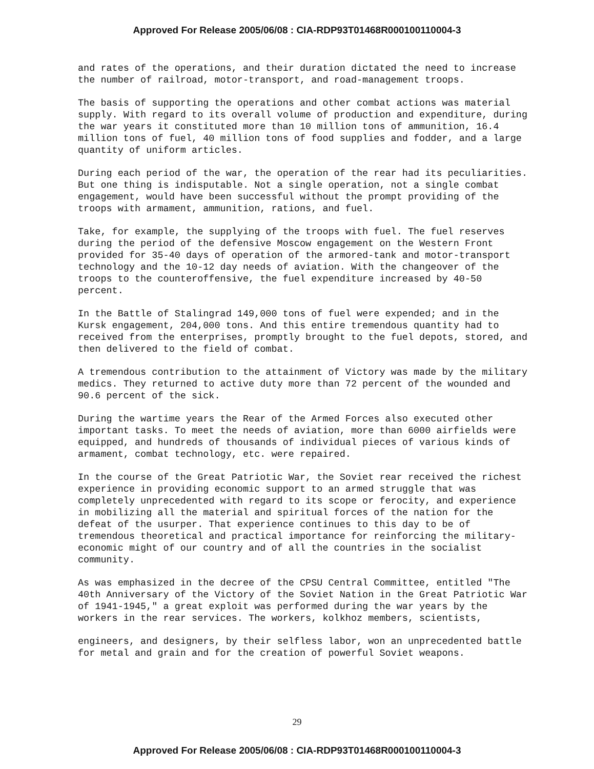Approved For Release 2005/06/08 : CIA-RDP93T01468R000100110004-3
and rates of the operations, and their duration dictated the need to increase the number of railroad, motor-transport, and road-management troops.
The basis of supporting the operations and other combat actions was material supply. With regard to its overall volume of production and expenditure, during the war years it constituted more than 10 million tons of ammunition, 16.4 million tons of fuel, 40 million tons of food supplies and fodder, and a large quantity of uniform articles.
During each period of the war, the operation of the rear had its peculiarities. But one thing is indisputable. Not a single operation, not a single combat engagement, would have been successful without the prompt providing of the troops with armament, ammunition, rations, and fuel.
Take, for example, the supplying of the troops with fuel. The fuel reserves during the period of the defensive Moscow engagement on the Western Front provided for 35-40 days of operation of the armored-tank and motor-transport technology and the 10-12 day needs of aviation. With the changeover of the troops to the counteroffensive, the fuel expenditure increased by 40-50 percent.
In the Battle of Stalingrad 149,000 tons of fuel were expended; and in the Kursk engagement, 204,000 tons. And this entire tremendous quantity had to received from the enterprises, promptly brought to the fuel depots, stored, and then delivered to the field of combat.
A tremendous contribution to the attainment of Victory was made by the military medics. They returned to active duty more than 72 percent of the wounded and 90.6 percent of the sick.
During the wartime years the Rear of the Armed Forces also executed other important tasks. To meet the needs of aviation, more than 6000 airfields were equipped, and hundreds of thousands of individual pieces of various kinds of armament, combat technology, etc. were repaired.
In the course of the Great Patriotic War, the Soviet rear received the richest experience in providing economic support to an armed struggle that was completely unprecedented with regard to its scope or ferocity, and experience in mobilizing all the material and spiritual forces of the nation for the defeat of the usurper. That experience continues to this day to be of tremendous theoretical and practical importance for reinforcing the military-economic might of our country and of all the countries in the socialist community.
As was emphasized in the decree of the CPSU Central Committee, entitled "The 40th Anniversary of the Victory of the Soviet Nation in the Great Patriotic War of 1941-1945," a great exploit was performed during the war years by the workers in the rear services. The workers, kolkhoz members, scientists,
engineers, and designers, by their selfless labor, won an unprecedented battle for metal and grain and for the creation of powerful Soviet weapons.
29
Approved For Release 2005/06/08 : CIA-RDP93T01468R000100110004-3